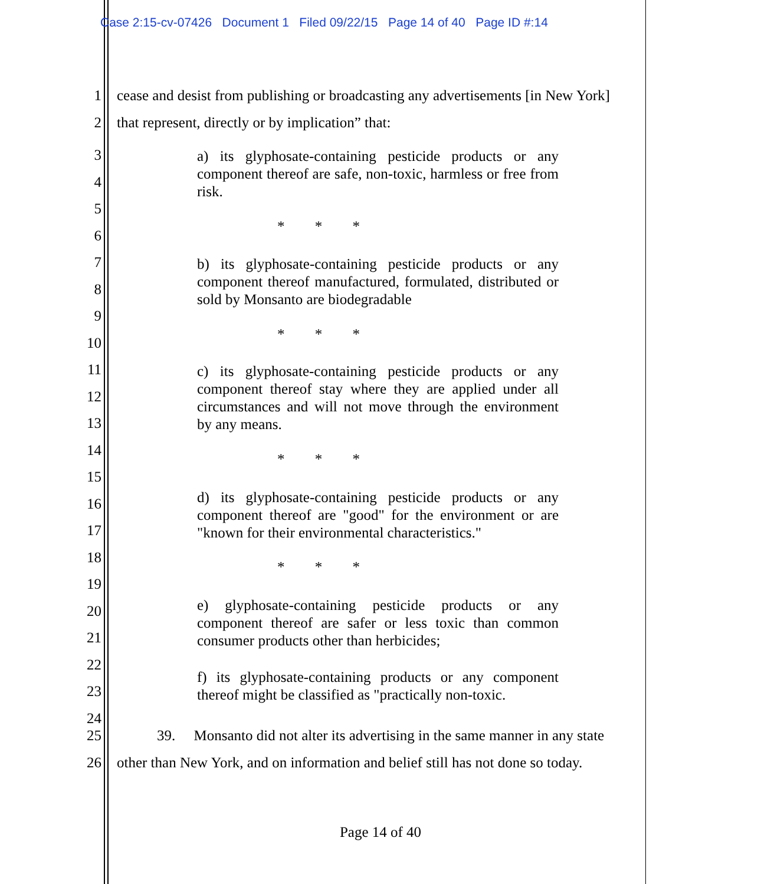Case 2:15-cv-07426 Document 1 Filed 09/22/15 Page 14 of 40 Page ID #:14
1 cease and desist from publishing or broadcasting any advertisements [in New York]
2 that represent, directly or by implication” that:
3
4
5
6
7
8
9
10
11
12
13
14
15
16
17
18
19
20
21
22
23
24
a) its glyphosate-containing pesticide products or any component thereof are safe, non-toxic, harmless or free from risk.
* * *
b) its glyphosate-containing pesticide products or any component thereof manufactured, formulated, distributed or sold by Monsanto are biodegradable
* * *
c) its glyphosate-containing pesticide products or any component thereof stay where they are applied under all circumstances and will not move through the environment by any means.
* * *
d) its glyphosate-containing pesticide products or any component thereof are "good" for the environment or are "known for their environmental characteristics."
* * *
e) glyphosate-containing pesticide products or any component thereof are safer or less toxic than common consumer products other than herbicides;
f) its glyphosate-containing products or any component thereof might be classified as "practically non-toxic.
25 39. Monsanto did not alter its advertising in the same manner in any state
26 other than New York, and on information and belief still has not done so today.
Page 14 of 40